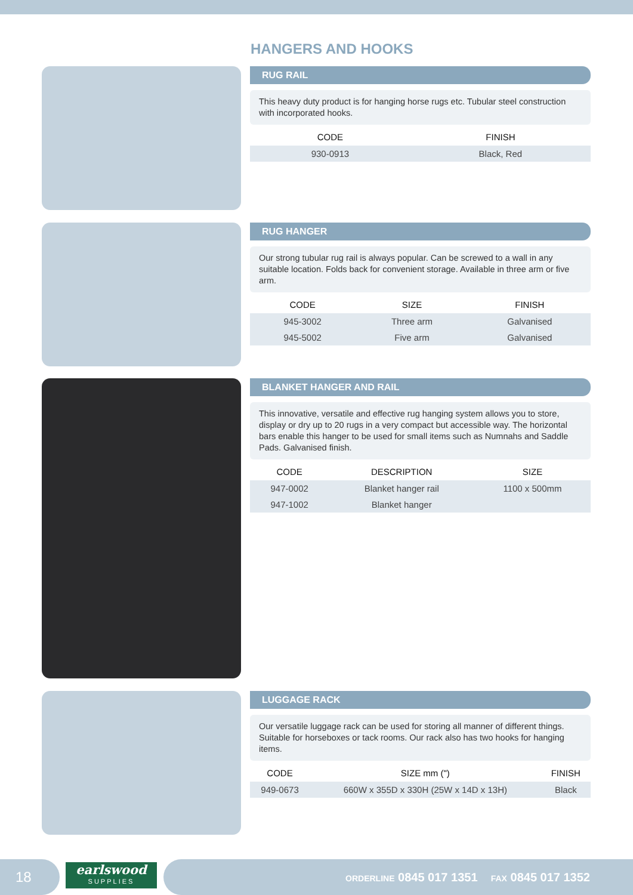HANGERS AND HOOKS
RUG RAIL
This heavy duty product is for hanging horse rugs etc. Tubular steel construction with incorporated hooks.
| CODE | FINISH |
| --- | --- |
| 930-0913 | Black, Red |
RUG HANGER
Our strong tubular rug rail is always popular. Can be screwed to a wall in any suitable location. Folds back for convenient storage. Available in three arm or five arm.
| CODE | SIZE | FINISH |
| --- | --- | --- |
| 945-3002 | Three arm | Galvanised |
| 945-5002 | Five arm | Galvanised |
BLANKET HANGER AND RAIL
This innovative, versatile and effective rug hanging system allows you to store, display or dry up to 20 rugs in a very compact but accessible way. The horizontal bars enable this hanger to be used for small items such as Numnahs and Saddle Pads. Galvanised finish.
| CODE | DESCRIPTION | SIZE |
| --- | --- | --- |
| 947-0002 | Blanket hanger rail | 1100 x 500mm |
| 947-1002 | Blanket hanger | |
LUGGAGE RACK
Our versatile luggage rack can be used for storing all manner of different things. Suitable for horseboxes or tack rooms. Our rack also has two hooks for hanging items.
| CODE | SIZE mm (") | FINISH |
| --- | --- | --- |
| 949-0673 | 660W x 355D x 330H (25W x 14D x 13H) | Black |
18
earlswood
SUPPLIES
ORDERLINE 0845 017 1351 FAX 0845 017 1352